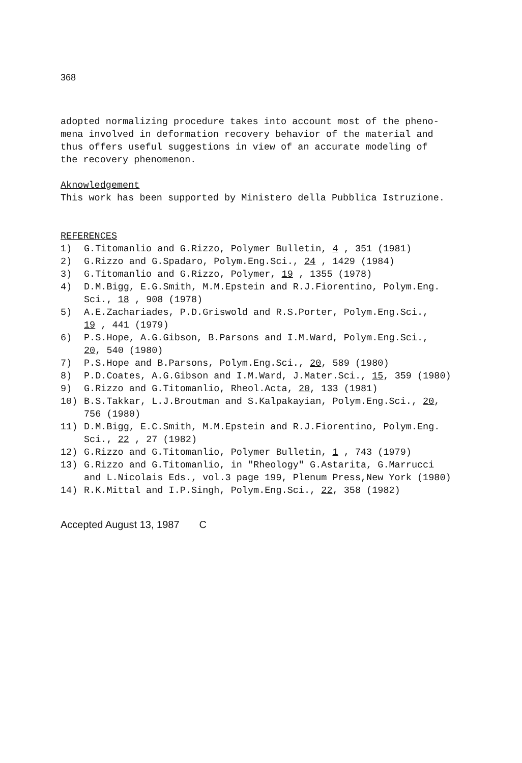368
adopted normalizing procedure takes into account most of the pheno-
mena involved in deformation recovery behavior of the material and
thus offers useful suggestions in view of an accurate modeling of
the recovery phenomenon.
Aknowledgement
This work has been supported by Ministero della Pubblica Istruzione.
REFERENCES
1) G.Titomanlio and G.Rizzo, Polymer Bulletin, 4 , 351 (1981)
2) G.Rizzo and G.Spadaro, Polym.Eng.Sci., 24 , 1429 (1984)
3) G.Titomanlio and G.Rizzo, Polymer, 19 , 1355 (1978)
4) D.M.Bigg, E.G.Smith, M.M.Epstein and R.J.Fiorentino, Polym.Eng.
Sci., 18 , 908 (1978)
5) A.E.Zachariades, P.D.Griswold and R.S.Porter, Polym.Eng.Sci.,
19 , 441 (1979)
6) P.S.Hope, A.G.Gibson, B.Parsons and I.M.Ward, Polym.Eng.Sci.,
20, 540 (1980)
7) P.S.Hope and B.Parsons, Polym.Eng.Sci., 20, 589 (1980)
8) P.D.Coates, A.G.Gibson and I.M.Ward, J.Mater.Sci., 15, 359 (1980)
9) G.Rizzo and G.Titomanlio, Rheol.Acta, 20, 133 (1981)
10) B.S.Takkar, L.J.Broutman and S.Kalpakayian, Polym.Eng.Sci., 20,
756 (1980)
11) D.M.Bigg, E.C.Smith, M.M.Epstein and R.J.Fiorentino, Polym.Eng.
Sci., 22 , 27 (1982)
12) G.Rizzo and G.Titomanlio, Polymer Bulletin, 1 , 743 (1979)
13) G.Rizzo and G.Titomanlio, in "Rheology" G.Astarita, G.Marrucci
and L.Nicolais Eds., vol.3 page 199, Plenum Press,New York (1980)
14) R.K.Mittal and I.P.Singh, Polym.Eng.Sci., 22, 358 (1982)
Accepted August 13, 1987 C